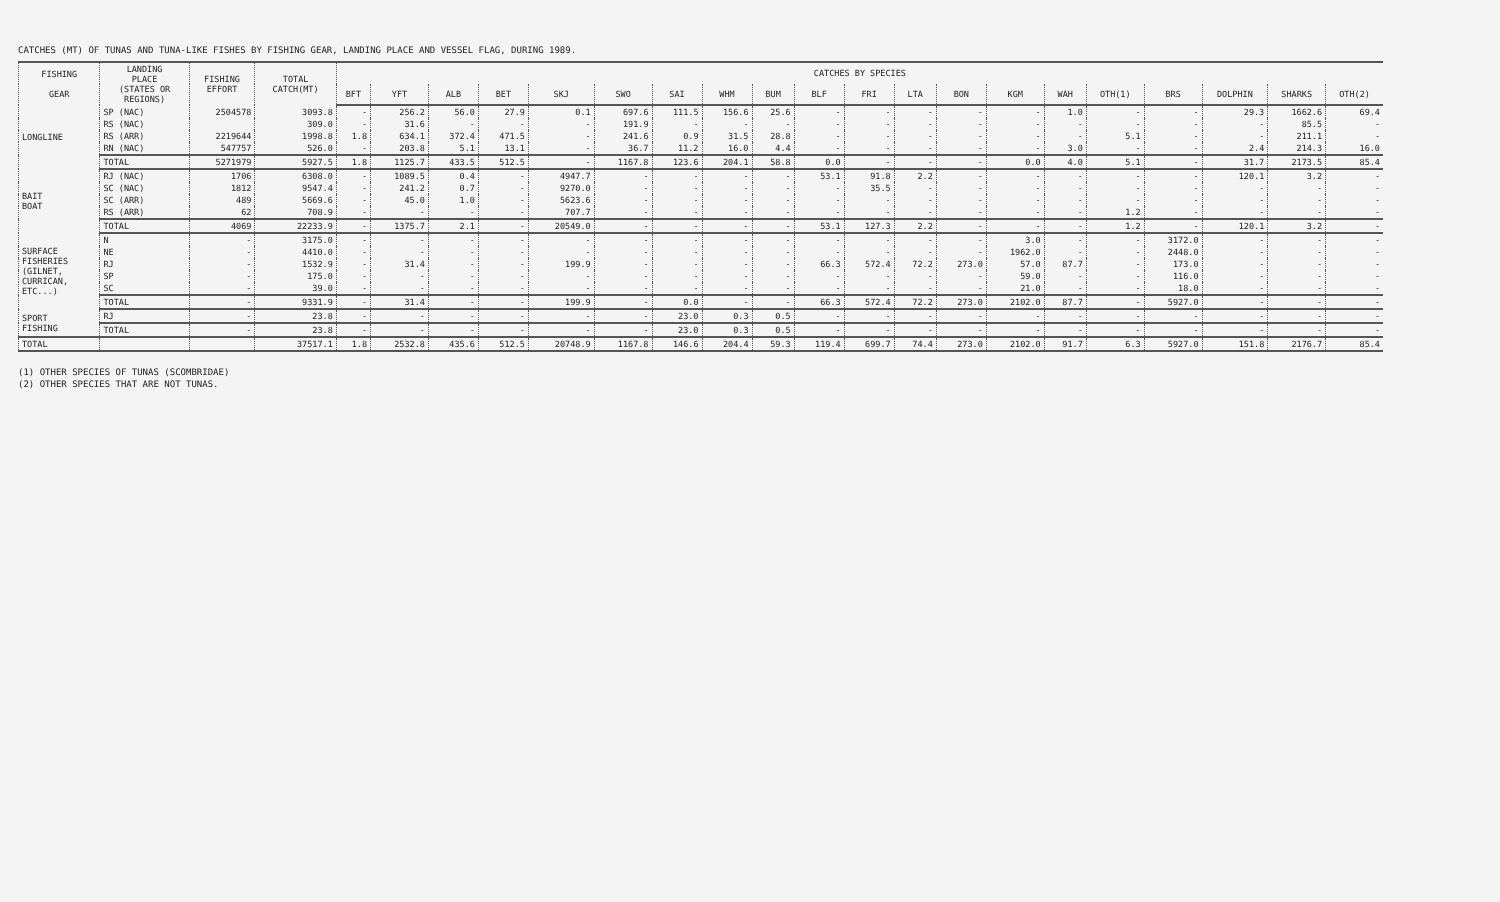CATCHES (MT) OF TUNAS AND TUNA-LIKE FISHES BY FISHING GEAR, LANDING PLACE AND VESSEL FLAG, DURING 1989.
| FISHING GEAR | LANDING PLACE (STATES OR REGIONS) | FISHING EFFORT | TOTAL CATCH(MT) | CATCHES BY SPECIES | | | | | | | | | | | | | | | | | | | |
| --- | --- | --- | --- | --- | --- | --- | --- | --- | --- | --- | --- | --- | --- | --- | --- | --- | --- | --- | --- | --- | --- | --- | --- |
| | | | | BFT | YFT | ALB | BET | SKJ | SWO | SAI | WHM | BUM | BLF | FRI | LTA | BON | KGM | WAH | OTH(1) | BRS | DOLPHIN | SHARKS | OTH(2) |
| LONGLINE | SP (NAC) | 2504578 | 3093.8 | - | 256.2 | 56.0 | 27.9 | 0.1 | 697.6 | 111.5 | 156.6 | 25.6 | - | - | - | - | - | 1.0 | - | - | 29.3 | 1662.6 | 69.4 |
| | RS (NAC) | | 309.0 | - | 31.6 | - | - | - | 191.9 | - | - | - | - | - | - | - | - | - | - | - | - | 85.5 | - |
| | RS (ARR) | 2219644 | 1998.8 | 1.8 | 634.1 | 372.4 | 471.5 | - | 241.6 | 0.9 | 31.5 | 28.8 | - | - | - | - | - | - | 5.1 | - | - | 211.1 | - |
| | RN (NAC) | 547757 | 526.0 | - | 203.8 | 5.1 | 13.1 | - | 36.7 | 11.2 | 16.0 | 4.4 | - | - | - | - | - | 3.0 | - | - | 2.4 | 214.3 | 16.0 |
| | TOTAL | 5271979 | 5927.5 | 1.8 | 1125.7 | 433.5 | 512.5 | - | 1167.8 | 123.6 | 204.1 | 58.8 | 0.0 | - | - | - | 0.0 | 4.0 | 5.1 | - | 31.7 | 2173.5 | 85.4 |
| BAIT BOAT | RJ (NAC) | 1706 | 6308.0 | - | 1089.5 | 0.4 | - | 4947.7 | - | - | - | - | 53.1 | 91.8 | 2.2 | - | - | - | - | - | 120.1 | 3.2 | - |
| | SC (NAC) | 1812 | 9547.4 | - | 241.2 | 0.7 | - | 9270.0 | - | - | - | - | - | 35.5 | - | - | - | - | - | - | - | - | - |
| | SC (ARR) | 489 | 5669.6 | - | 45.0 | 1.0 | - | 5623.6 | - | - | - | - | - | - | - | - | - | - | - | - | - | - | - |
| | RS (ARR) | 62 | 708.9 | - | - | - | - | 707.7 | - | - | - | - | - | - | - | - | - | - | 1.2 | - | - | - | - |
| | TOTAL | 4069 | 22233.9 | - | 1375.7 | 2.1 | - | 20549.0 | - | - | - | - | 53.1 | 127.3 | 2.2 | - | - | - | 1.2 | - | 120.1 | 3.2 | - |
| SURFACE FISHERIES (GILNET, CURRICAN, ETC...) | N | - | 3175.0 | - | - | - | - | - | - | - | - | - | - | - | - | - | 3.0 | - | - | 3172.0 | - | - | - |
| | NE | - | 4410.0 | - | - | - | - | - | - | - | - | - | - | - | - | - | 1962.0 | - | - | 2448.0 | - | - | - |
| | RJ | - | 1532.9 | - | 31.4 | - | - | 199.9 | - | - | - | - | 66.3 | 572.4 | 72.2 | 273.0 | 57.0 | 87.7 | - | 173.0 | - | - | - |
| | SP | - | 175.0 | - | - | - | - | - | - | - | - | - | - | - | - | - | 59.0 | - | - | 116.0 | - | - | - |
| | SC | - | 39.0 | - | - | - | - | - | - | - | - | - | - | - | - | - | 21.0 | - | - | 18.0 | - | - | - |
| | TOTAL | - | 9331.9 | - | 31.4 | - | - | 199.9 | - | 0.0 | - | - | 66.3 | 572.4 | 72.2 | 273.0 | 2102.0 | 87.7 | - | 5927.0 | - | - | - |
| SPORT FISHING | RJ | - | 23.8 | - | - | - | - | - | - | 23.0 | 0.3 | 0.5 | - | - | - | - | - | - | - | - | - | - | - |
| | TOTAL | - | 23.8 | - | - | - | - | - | - | 23.0 | 0.3 | 0.5 | - | - | - | - | - | - | - | - | - | - | - |
| TOTAL | | | 37517.1 | 1.8 | 2532.8 | 435.6 | 512.5 | 20748.9 | 1167.8 | 146.6 | 204.4 | 59.3 | 119.4 | 699.7 | 74.4 | 273.0 | 2102.0 | 91.7 | 6.3 | 5927.0 | 151.8 | 2176.7 | 85.4 |
(1) OTHER SPECIES OF TUNAS (SCOMBRIDAE)
(2) OTHER SPECIES THAT ARE NOT TUNAS.